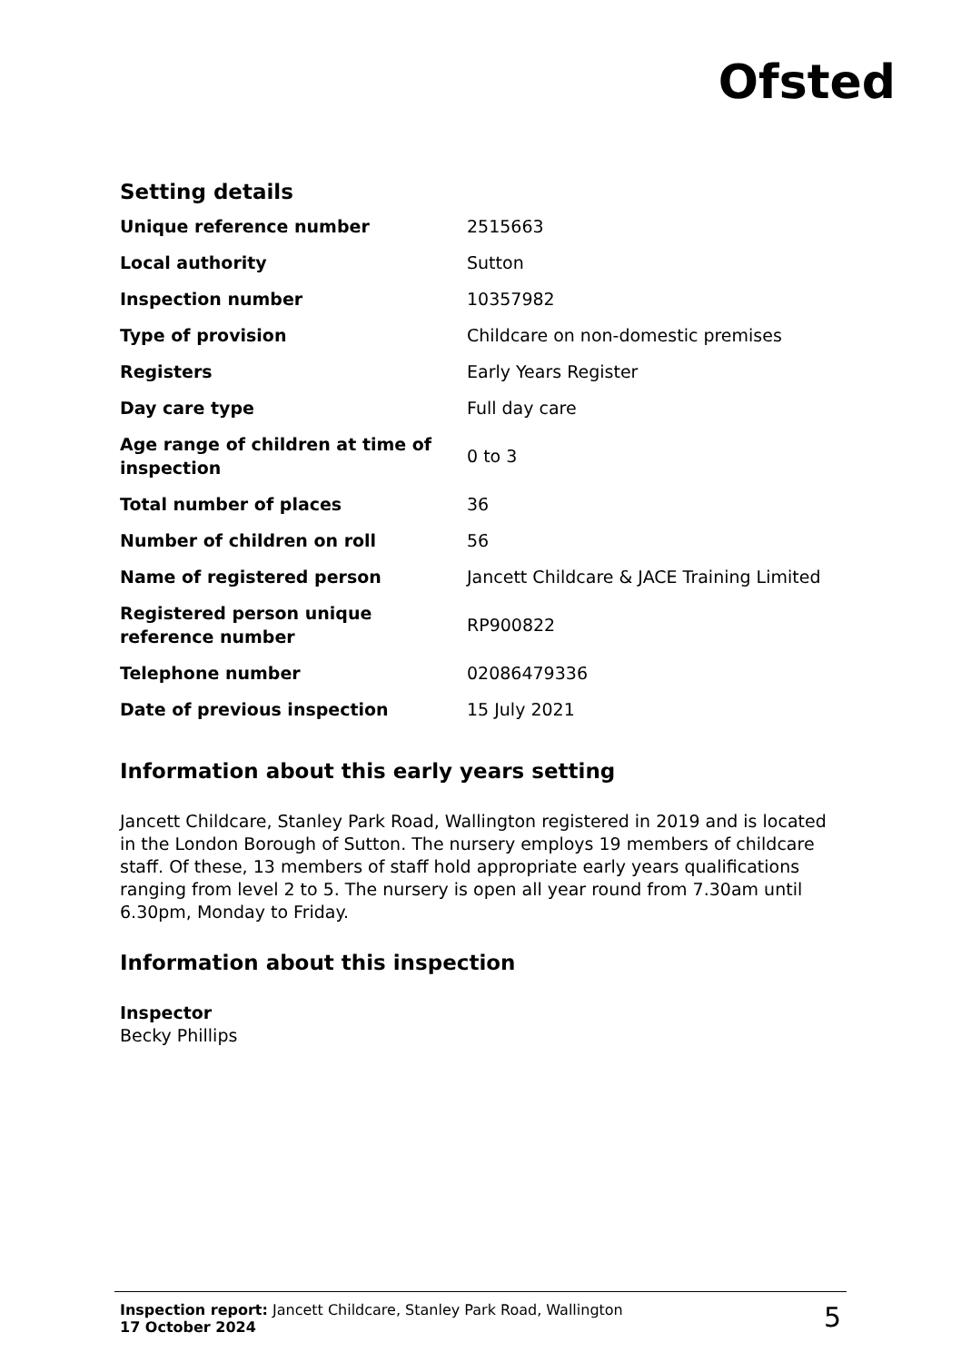Ofsted
Setting details
| Unique reference number | 2515663 |
| Local authority | Sutton |
| Inspection number | 10357982 |
| Type of provision | Childcare on non-domestic premises |
| Registers | Early Years Register |
| Day care type | Full day care |
| Age range of children at time of inspection | 0 to 3 |
| Total number of places | 36 |
| Number of children on roll | 56 |
| Name of registered person | Jancett Childcare & JACE Training Limited |
| Registered person unique reference number | RP900822 |
| Telephone number | 02086479336 |
| Date of previous inspection | 15 July 2021 |
Information about this early years setting
Jancett Childcare, Stanley Park Road, Wallington registered in 2019 and is located in the London Borough of Sutton. The nursery employs 19 members of childcare staff. Of these, 13 members of staff hold appropriate early years qualifications ranging from level 2 to 5. The nursery is open all year round from 7.30am until 6.30pm, Monday to Friday.
Information about this inspection
Inspector
Becky Phillips
Inspection report: Jancett Childcare, Stanley Park Road, Wallington
17 October 2024
5